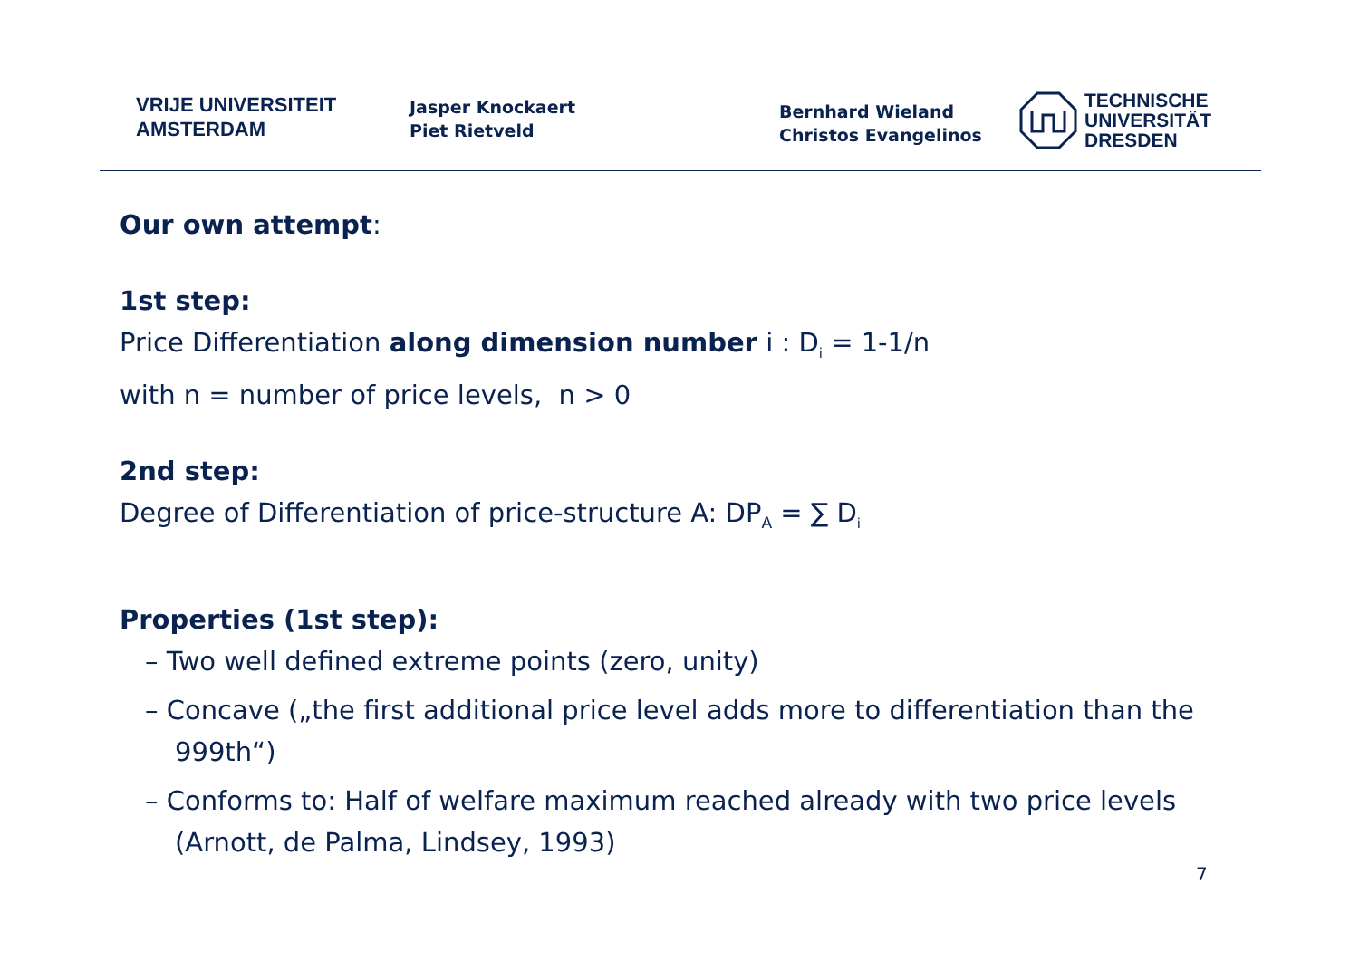VRIJE UNIVERSITEIT
AMSTERDAM
Jasper Knockaert
Piet Rietveld
Bernhard Wieland
Christos Evangelinos
TECHNISCHE
UNIVERSITÄT
DRESDEN
Our own attempt:
1st step:
Price Differentiation along dimension number i : D<sub>i</sub> = 1-1/n
with n = number of price levels, n > 0
2nd step:
Degree of Differentiation of price-structure A: DP<sub>A</sub> = ∑ D<sub>i</sub>
Properties (1st step):
– Two well defined extreme points (zero, unity)
– Concave („the first additional price level adds more to differentiation than the 999th“)
– Conforms to: Half of welfare maximum reached already with two price levels (Arnott, de Palma, Lindsey, 1993)
7